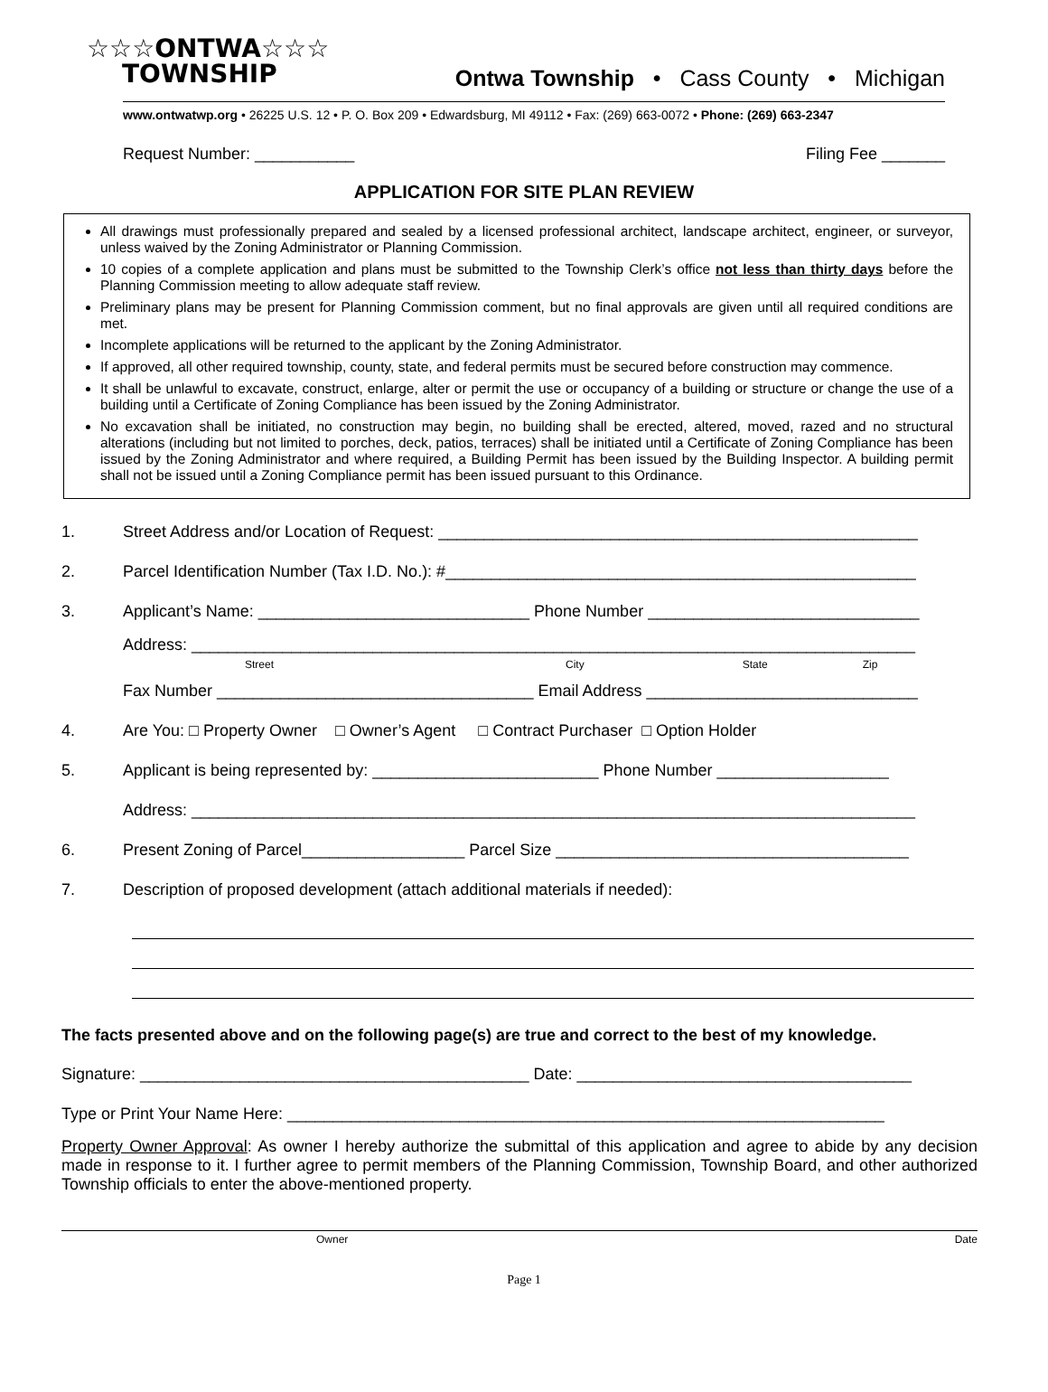☆☆☆ONTWA☆☆☆
TOWNSHIP
Ontwa Township • Cass County • Michigan
www.ontwatwp.org • 26225 U.S. 12 • P. O. Box 209 • Edwardsburg, MI 49112 • Fax: (269) 663-0072 • Phone: (269) 663-2347
Request Number: ___________ Filing Fee _______
APPLICATION FOR SITE PLAN REVIEW
All drawings must professionally prepared and sealed by a licensed professional architect, landscape architect, engineer, or surveyor, unless waived by the Zoning Administrator or Planning Commission.
10 copies of a complete application and plans must be submitted to the Township Clerk’s office not less than thirty days before the Planning Commission meeting to allow adequate staff review.
Preliminary plans may be present for Planning Commission comment, but no final approvals are given until all required conditions are met.
Incomplete applications will be returned to the applicant by the Zoning Administrator.
If approved, all other required township, county, state, and federal permits must be secured before construction may commence.
It shall be unlawful to excavate, construct, enlarge, alter or permit the use or occupancy of a building or structure or change the use of a building until a Certificate of Zoning Compliance has been issued by the Zoning Administrator.
No excavation shall be initiated, no construction may begin, no building shall be erected, altered, moved, razed and no structural alterations (including but not limited to porches, deck, patios, terraces) shall be initiated until a Certificate of Zoning Compliance has been issued by the Zoning Administrator and where required, a Building Permit has been issued by the Building Inspector. A building permit shall not be issued until a Zoning Compliance permit has been issued pursuant to this Ordinance.
1. Street Address and/or Location of Request: _____________________________________________________
2. Parcel Identification Number (Tax I.D. No.): #____________________________________________________
3. Applicant’s Name: ______________________________ Phone Number ______________________________
Address: ________________________________________________________________________________
Street City State Zip
Fax Number ___________________________________ Email Address ______________________________
4. Are You: □ Property Owner □ Owner’s Agent □ Contract Purchaser □ Option Holder
5. Applicant is being represented by: _________________________ Phone Number ___________________
Address: ________________________________________________________________________________
6. Present Zoning of Parcel__________________ Parcel Size _______________________________________
7. Description of proposed development (attach additional materials if needed):
The facts presented above and on the following page(s) are true and correct to the best of my knowledge.
Signature: ___________________________________________ Date: _____________________________________
Type or Print Your Name Here: __________________________________________________________________
Property Owner Approval: As owner I hereby authorize the submittal of this application and agree to abide by any decision made in response to it. I further agree to permit members of the Planning Commission, Township Board, and other authorized Township officials to enter the above-mentioned property.
Owner Date
Page 1